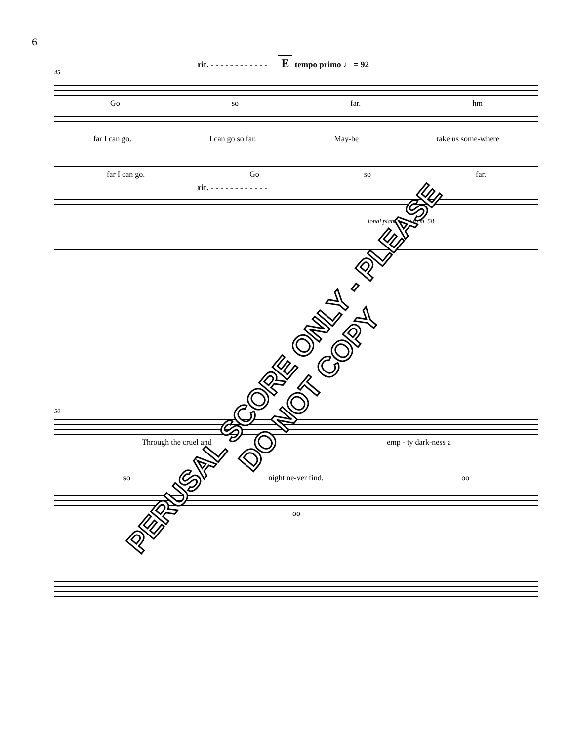6
rit. - - - - - - - - - - - - E tempo primo ♩ = 92
45
Go so far. hm
far I can go. I can go so far. May-be take us some-where
far I can go. Go so far.
rit. - - - - - - - - - - - -
ional piano tacet to m. 58
50
Through the cruel and emp - ty dark-ness a
so night ne-ver find. oo
oo
PERUSAL SCORE ONLY - PLEASE DO NOT COPY